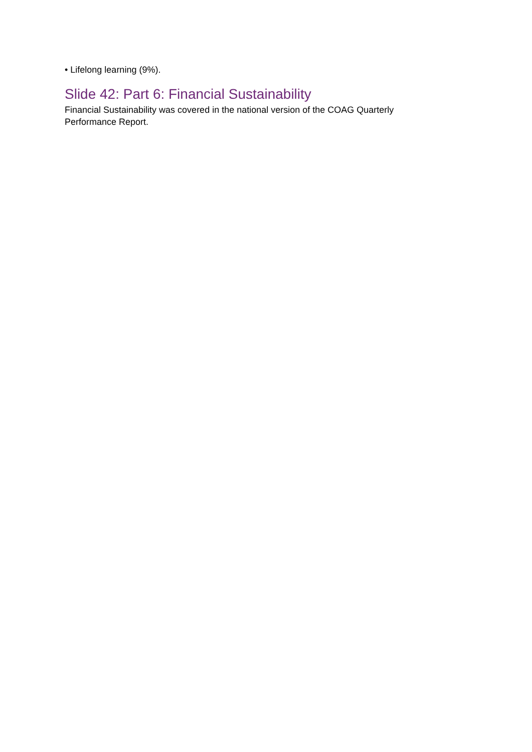• Lifelong learning (9%).
Slide 42: Part 6: Financial Sustainability
Financial Sustainability was covered in the national version of the COAG Quarterly Performance Report.